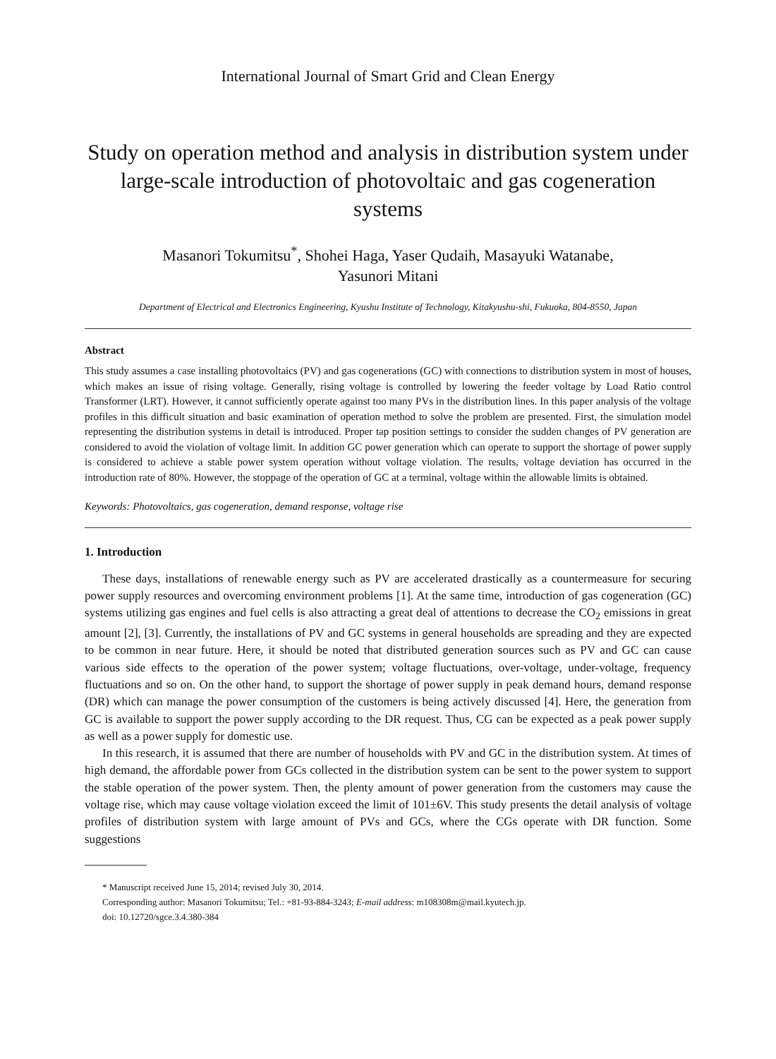International Journal of Smart Grid and Clean Energy
Study on operation method and analysis in distribution system under large-scale introduction of photovoltaic and gas cogeneration systems
Masanori Tokumitsu<sup>*</sup>, Shohei Haga, Yaser Qudaih, Masayuki Watanabe,
Yasunori Mitani
Department of Electrical and Electronics Engineering, Kyushu Institute of Technology, Kitakyushu-shi, Fukuoka, 804-8550, Japan
Abstract
This study assumes a case installing photovoltaics (PV) and gas cogenerations (GC) with connections to distribution system in most of houses, which makes an issue of rising voltage. Generally, rising voltage is controlled by lowering the feeder voltage by Load Ratio control Transformer (LRT). However, it cannot sufficiently operate against too many PVs in the distribution lines. In this paper analysis of the voltage profiles in this difficult situation and basic examination of operation method to solve the problem are presented. First, the simulation model representing the distribution systems in detail is introduced. Proper tap position settings to consider the sudden changes of PV generation are considered to avoid the violation of voltage limit. In addition GC power generation which can operate to support the shortage of power supply is considered to achieve a stable power system operation without voltage violation. The results, voltage deviation has occurred in the introduction rate of 80%. However, the stoppage of the operation of GC at a terminal, voltage within the allowable limits is obtained.
Keywords: Photovoltaics, gas cogeneration, demand response, voltage rise
1. Introduction
These days, installations of renewable energy such as PV are accelerated drastically as a countermeasure for securing power supply resources and overcoming environment problems [1]. At the same time, introduction of gas cogeneration (GC) systems utilizing gas engines and fuel cells is also attracting a great deal of attentions to decrease the CO<sub>2</sub> emissions in great amount [2], [3]. Currently, the installations of PV and GC systems in general households are spreading and they are expected to be common in near future. Here, it should be noted that distributed generation sources such as PV and GC can cause various side effects to the operation of the power system; voltage fluctuations, over-voltage, under-voltage, frequency fluctuations and so on. On the other hand, to support the shortage of power supply in peak demand hours, demand response (DR) which can manage the power consumption of the customers is being actively discussed [4]. Here, the generation from GC is available to support the power supply according to the DR request. Thus, CG can be expected as a peak power supply as well as a power supply for domestic use.
In this research, it is assumed that there are number of households with PV and GC in the distribution system. At times of high demand, the affordable power from GCs collected in the distribution system can be sent to the power system to support the stable operation of the power system. Then, the plenty amount of power generation from the customers may cause the voltage rise, which may cause voltage violation exceed the limit of 101±6V. This study presents the detail analysis of voltage profiles of distribution system with large amount of PVs and GCs, where the CGs operate with DR function. Some suggestions
* Manuscript received June 15, 2014; revised July 30, 2014.
Corresponding author: Masanori Tokumitsu; Tel.: +81-93-884-3243; E-mail address: m108308m@mail.kyutech.jp.
doi: 10.12720/sgce.3.4.380-384